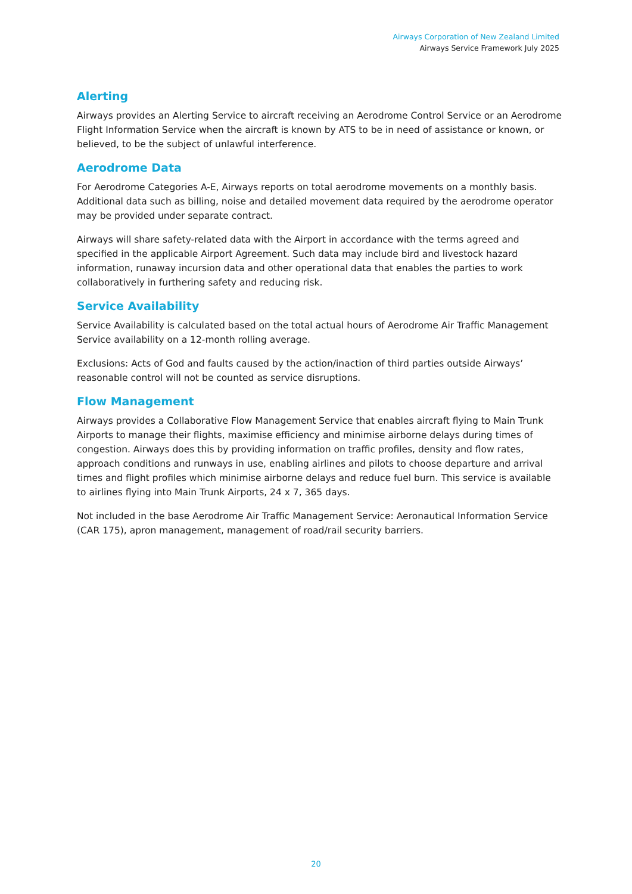Airways Corporation of New Zealand Limited
Airways Service Framework July 2025
Alerting
Airways provides an Alerting Service to aircraft receiving an Aerodrome Control Service or an Aerodrome Flight Information Service when the aircraft is known by ATS to be in need of assistance or known, or believed, to be the subject of unlawful interference.
Aerodrome Data
For Aerodrome Categories A-E, Airways reports on total aerodrome movements on a monthly basis. Additional data such as billing, noise and detailed movement data required by the aerodrome operator may be provided under separate contract.
Airways will share safety-related data with the Airport in accordance with the terms agreed and specified in the applicable Airport Agreement. Such data may include bird and livestock hazard information, runaway incursion data and other operational data that enables the parties to work collaboratively in furthering safety and reducing risk.
Service Availability
Service Availability is calculated based on the total actual hours of Aerodrome Air Traffic Management Service availability on a 12-month rolling average.
Exclusions: Acts of God and faults caused by the action/inaction of third parties outside Airways’ reasonable control will not be counted as service disruptions.
Flow Management
Airways provides a Collaborative Flow Management Service that enables aircraft flying to Main Trunk Airports to manage their flights, maximise efficiency and minimise airborne delays during times of congestion. Airways does this by providing information on traffic profiles, density and flow rates, approach conditions and runways in use, enabling airlines and pilots to choose departure and arrival times and flight profiles which minimise airborne delays and reduce fuel burn. This service is available to airlines flying into Main Trunk Airports, 24 x 7, 365 days.
Not included in the base Aerodrome Air Traffic Management Service: Aeronautical Information Service (CAR 175), apron management, management of road/rail security barriers.
20